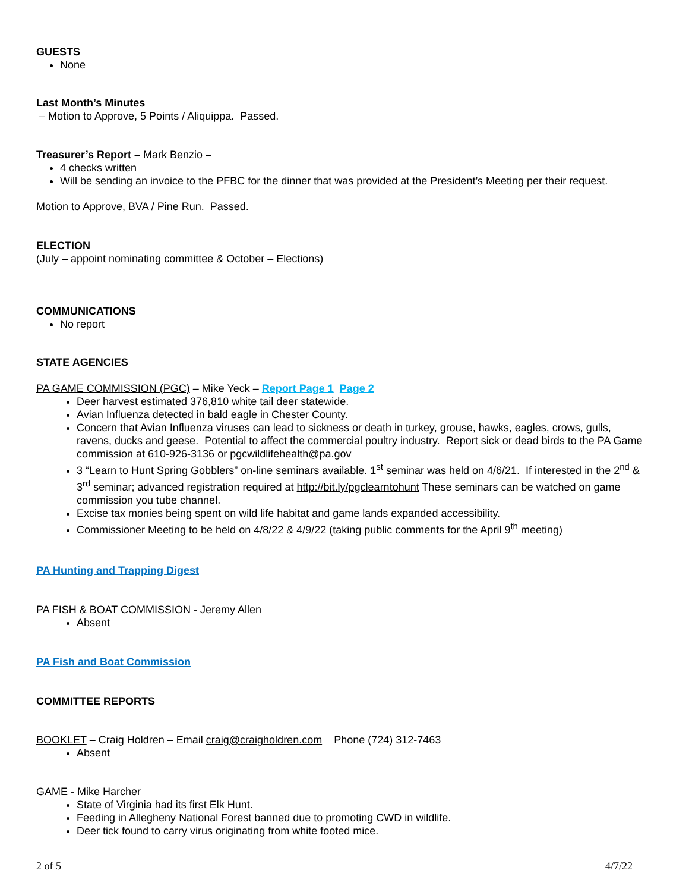GUESTS
None
Last Month’s Minutes
– Motion to Approve, 5 Points / Aliquippa. Passed.
Treasurer’s Report – Mark Benzio –
4 checks written
Will be sending an invoice to the PFBC for the dinner that was provided at the President’s Meeting per their request.
Motion to Approve, BVA / Pine Run. Passed.
ELECTION
(July – appoint nominating committee & October – Elections)
COMMUNICATIONS
No report
STATE AGENCIES
PA GAME COMMISSION (PGC) – Mike Yeck – Report Page 1 Page 2
Deer harvest estimated 376,810 white tail deer statewide.
Avian Influenza detected in bald eagle in Chester County.
Concern that Avian Influenza viruses can lead to sickness or death in turkey, grouse, hawks, eagles, crows, gulls, ravens, ducks and geese. Potential to affect the commercial poultry industry. Report sick or dead birds to the PA Game commission at 610-926-3136 or pgcwildlifehealth@pa.gov
3 “Learn to Hunt Spring Gobblers” on-line seminars available. 1<sup>st</sup> seminar was held on 4/6/21. If interested in the 2<sup>nd</sup> & 3<sup>rd</sup> seminar; advanced registration required at http://bit.ly/pgclearntohunt These seminars can be watched on game commission you tube channel.
Excise tax monies being spent on wild life habitat and game lands expanded accessibility.
Commissioner Meeting to be held on 4/8/22 & 4/9/22 (taking public comments for the April 9<sup>th</sup> meeting)
PA Hunting and Trapping Digest
PA FISH & BOAT COMMISSION - Jeremy Allen
Absent
PA Fish and Boat Commission
COMMITTEE REPORTS
BOOKLET – Craig Holdren – Email craig@craigholdren.com Phone (724) 312-7463
Absent
GAME - Mike Harcher
State of Virginia had its first Elk Hunt.
Feeding in Allegheny National Forest banned due to promoting CWD in wildlife.
Deer tick found to carry virus originating from white footed mice.
2 of 5 4/7/22